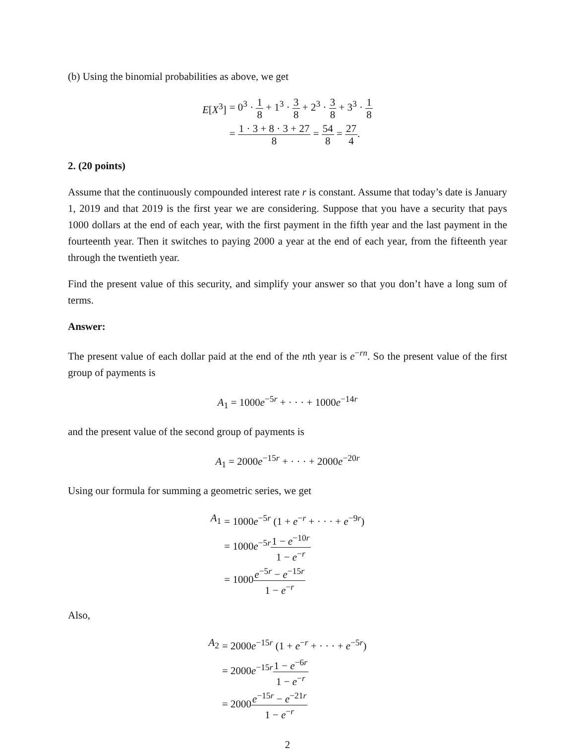(b) Using the binomial probabilities as above, we get
| E [ X<sup>3</sup>] | = 0<sup>3</sup> · 1 8 + 1<sup>3</sup> · 3 8 + 2<sup>3</sup> · 3 8 + 3<sup>3</sup> · 1 8 |
| | = 1 · 3 + 8 · 3 + 27 8 = 54 8 = 27 4 . |
2. (20 points)
Assume that the continuously compounded interest rate r is constant. Assume that today’s date is January 1, 2019 and that 2019 is the first year we are considering. Suppose that you have a security that pays 1000 dollars at the end of each year, with the first payment in the fifth year and the last payment in the fourteenth year. Then it switches to paying 2000 a year at the end of each year, from the fifteenth year through the twentieth year.
Find the present value of this security, and simplify your answer so that you don’t have a long sum of terms.
Answer:
The present value of each dollar paid at the end of the nth year is e<sup>−rn</sup>. So the present value of the first group of payments is
A<sub>1</sub> = 1000e<sup>−5r</sup> + · · · + 1000e<sup>−14r</sup>
and the present value of the second group of payments is
A<sub>1</sub> = 2000e<sup>−15r</sup> + · · · + 2000e<sup>−20r</sup>
Using our formula for summing a geometric series, we get
| A<sub>1</sub> | = 1000 e<sup>−5r</sup> (1 + e<sup>−r</sup> + · · · + e<sup>−9r</sup>) |
| | = 1000 e<sup>−5r</sup> 1 − e<sup>−10r</sup> 1 − e<sup>−r</sup> |
| | = 1000 e<sup>−5r</sup> − e<sup>−15r</sup> 1 − e<sup>−r</sup> |
Also,
| A<sub>2</sub> | = 2000 e<sup>−15r</sup> (1 + e<sup>−r</sup> + · · · + e<sup>−5r</sup>) |
| | = 2000 e<sup>−15r</sup> 1 − e<sup>−6r</sup> 1 − e<sup>−r</sup> |
| | = 2000 e<sup>−15r</sup> − e<sup>−21r</sup> 1 − e<sup>−r</sup> |
2